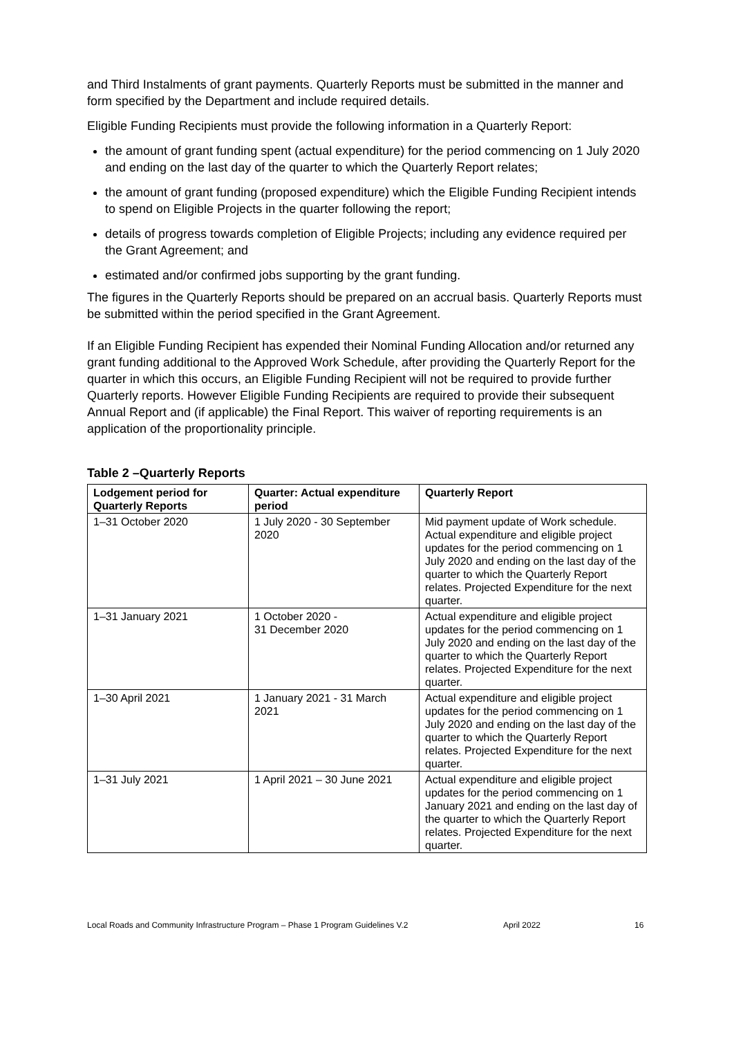and Third Instalments of grant payments. Quarterly Reports must be submitted in the manner and form specified by the Department and include required details.
Eligible Funding Recipients must provide the following information in a Quarterly Report:
the amount of grant funding spent (actual expenditure) for the period commencing on 1 July 2020 and ending on the last day of the quarter to which the Quarterly Report relates;
the amount of grant funding (proposed expenditure) which the Eligible Funding Recipient intends to spend on Eligible Projects in the quarter following the report;
details of progress towards completion of Eligible Projects; including any evidence required per the Grant Agreement; and
estimated and/or confirmed jobs supporting by the grant funding.
The figures in the Quarterly Reports should be prepared on an accrual basis. Quarterly Reports must be submitted within the period specified in the Grant Agreement.
If an Eligible Funding Recipient has expended their Nominal Funding Allocation and/or returned any grant funding additional to the Approved Work Schedule, after providing the Quarterly Report for the quarter in which this occurs, an Eligible Funding Recipient will not be required to provide further Quarterly reports. However Eligible Funding Recipients are required to provide their subsequent Annual Report and (if applicable) the Final Report. This waiver of reporting requirements is an application of the proportionality principle.
Table 2 –Quarterly Reports
| Lodgement period for Quarterly Reports | Quarter: Actual expenditure period | Quarterly Report |
| --- | --- | --- |
| 1–31 October 2020 | 1 July 2020 - 30 September 2020 | Mid payment update of Work schedule. Actual expenditure and eligible project updates for the period commencing on 1 July 2020 and ending on the last day of the quarter to which the Quarterly Report relates. Projected Expenditure for the next quarter. |
| 1–31 January 2021 | 1 October 2020 - 31 December 2020 | Actual expenditure and eligible project updates for the period commencing on 1 July 2020 and ending on the last day of the quarter to which the Quarterly Report relates. Projected Expenditure for the next quarter. |
| 1–30 April 2021 | 1 January 2021 - 31 March 2021 | Actual expenditure and eligible project updates for the period commencing on 1 July 2020 and ending on the last day of the quarter to which the Quarterly Report relates. Projected Expenditure for the next quarter. |
| 1–31 July 2021 | 1 April 2021 – 30 June 2021 | Actual expenditure and eligible project updates for the period commencing on 1 January 2021 and ending on the last day of the quarter to which the Quarterly Report relates. Projected Expenditure for the next quarter. |
Local Roads and Community Infrastructure Program – Phase 1 Program Guidelines V.2 April 2022 16